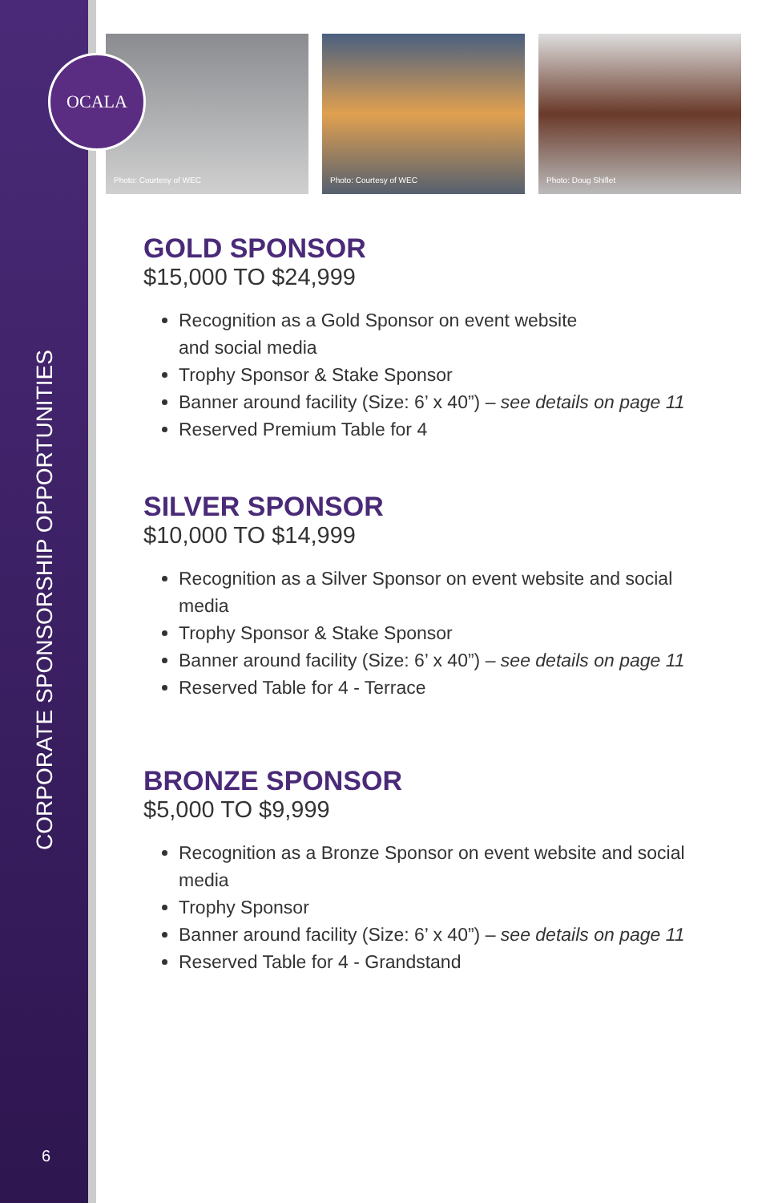CORPORATE SPONSORSHIP OPPORTUNITIES
6
OCALA
Photo: Courtesy of WEC Photo: Courtesy of WEC Photo: Doug Shiflet
GOLD SPONSOR
$15,000 TO $24,999
Recognition as a Gold Sponsor on event website
and social media
Trophy Sponsor & Stake Sponsor
Banner around facility (Size: 6’ x 40”) – see details on page 11
Reserved Premium Table for 4
SILVER SPONSOR
$10,000 TO $14,999
Recognition as a Silver Sponsor on event website and social media
Trophy Sponsor & Stake Sponsor
Banner around facility (Size: 6’ x 40”) – see details on page 11
Reserved Table for 4 - Terrace
BRONZE SPONSOR
$5,000 TO $9,999
Recognition as a Bronze Sponsor on event website and social media
Trophy Sponsor
Banner around facility (Size: 6’ x 40”) – see details on page 11
Reserved Table for 4 - Grandstand